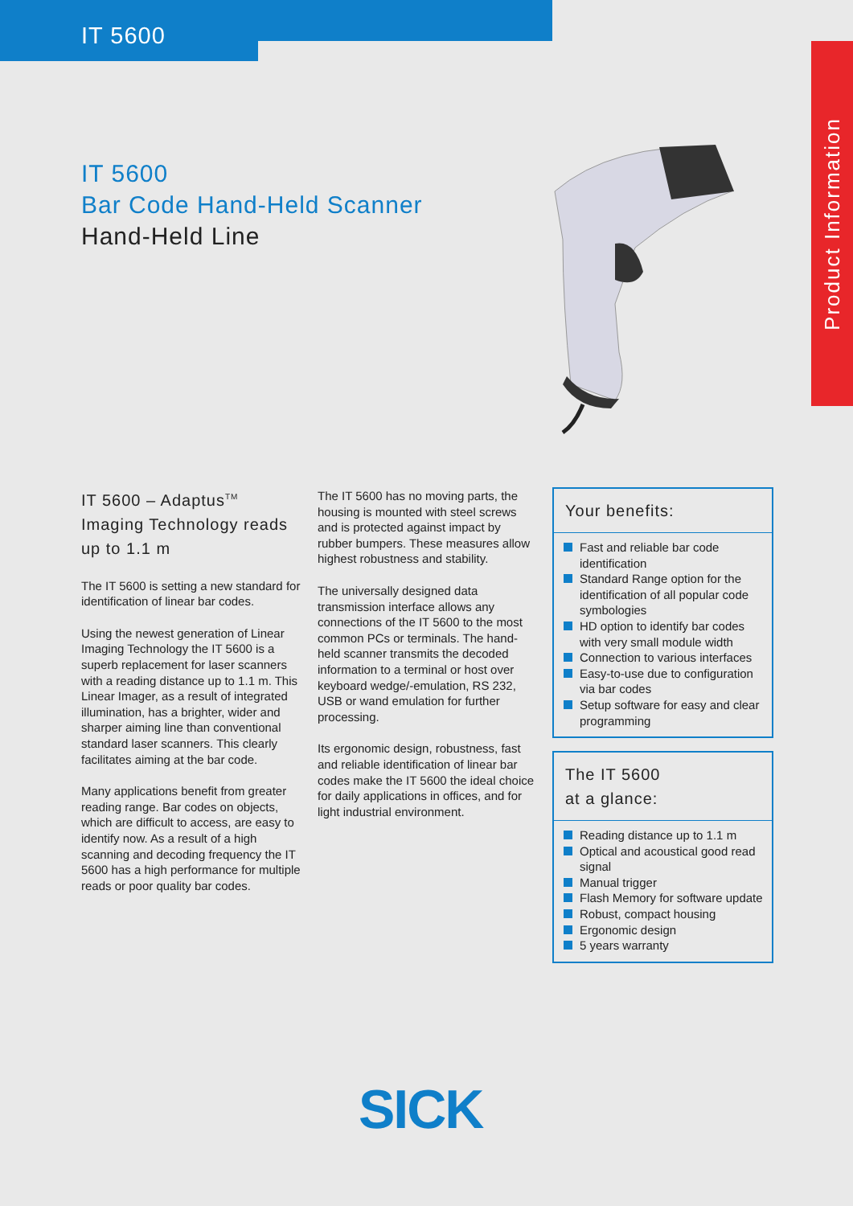IT 5600
Product Information
IT 5600
Bar Code Hand-Held Scanner
Hand-Held Line
IT 5600 – Adaptus<sup>TM</sup> Imaging Technology reads up to 1.1 m
The IT 5600 is setting a new standard for identification of linear bar codes.
Using the newest generation of Linear Imaging Technology the IT 5600 is a superb replacement for laser scanners with a reading distance up to 1.1 m. This Linear Imager, as a result of integrated illumination, has a brighter, wider and sharper aiming line than conventional standard laser scanners. This clearly facilitates aiming at the bar code.
Many applications benefit from greater reading range. Bar codes on objects, which are difficult to access, are easy to identify now. As a result of a high scanning and decoding frequency the IT 5600 has a high performance for multiple reads or poor quality bar codes.
The IT 5600 has no moving parts, the housing is mounted with steel screws and is protected against impact by rubber bumpers. These measures allow highest robustness and stability.
The universally designed data transmission interface allows any connections of the IT 5600 to the most common PCs or terminals. The hand-held scanner transmits the decoded information to a terminal or host over keyboard wedge/-emulation, RS 232, USB or wand emulation for further processing.
Its ergonomic design, robustness, fast and reliable identification of linear bar codes make the IT 5600 the ideal choice for daily applications in offices, and for light industrial environment.
Your benefits:
Fast and reliable bar code identification
Standard Range option for the identification of all popular code symbologies
HD option to identify bar codes with very small module width
Connection to various interfaces
Easy-to-use due to configuration via bar codes
Setup software for easy and clear programming
The IT 5600
at a glance:
Reading distance up to 1.1 m
Optical and acoustical good read signal
Manual trigger
Flash Memory for software update
Robust, compact housing
Ergonomic design
5 years warranty
SICK